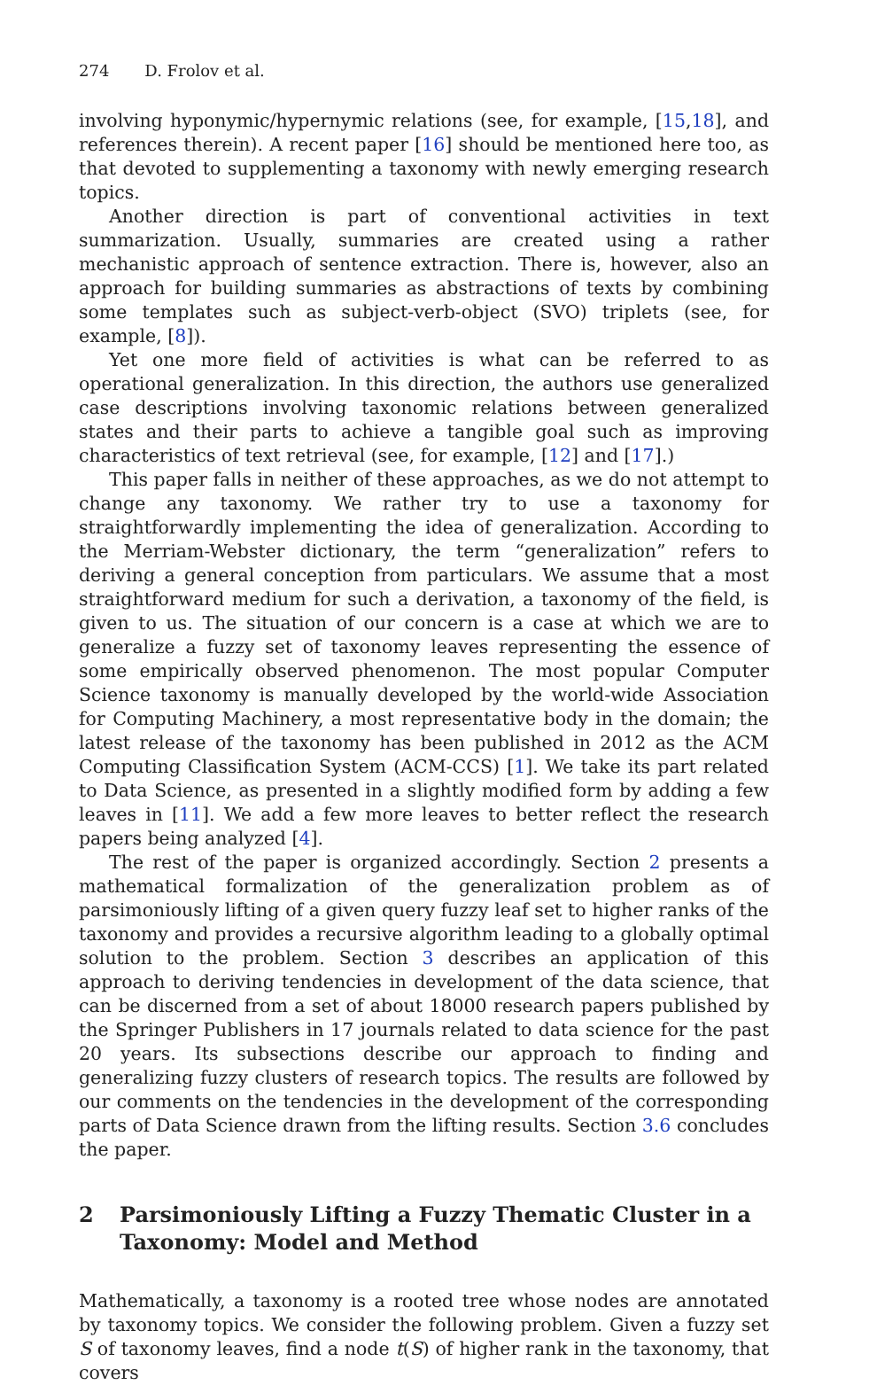274 D. Frolov et al.
involving hyponymic/hypernymic relations (see, for example, [15,18], and references therein). A recent paper [16] should be mentioned here too, as that devoted to supplementing a taxonomy with newly emerging research topics.
Another direction is part of conventional activities in text summarization. Usually, summaries are created using a rather mechanistic approach of sentence extraction. There is, however, also an approach for building summaries as abstractions of texts by combining some templates such as subject-verb-object (SVO) triplets (see, for example, [8]).
Yet one more field of activities is what can be referred to as operational generalization. In this direction, the authors use generalized case descriptions involving taxonomic relations between generalized states and their parts to achieve a tangible goal such as improving characteristics of text retrieval (see, for example, [12] and [17].)
This paper falls in neither of these approaches, as we do not attempt to change any taxonomy. We rather try to use a taxonomy for straightforwardly implementing the idea of generalization. According to the Merriam-Webster dictionary, the term “generalization” refers to deriving a general conception from particulars. We assume that a most straightforward medium for such a derivation, a taxonomy of the field, is given to us. The situation of our concern is a case at which we are to generalize a fuzzy set of taxonomy leaves representing the essence of some empirically observed phenomenon. The most popular Computer Science taxonomy is manually developed by the world-wide Association for Computing Machinery, a most representative body in the domain; the latest release of the taxonomy has been published in 2012 as the ACM Computing Classification System (ACM-CCS) [1]. We take its part related to Data Science, as presented in a slightly modified form by adding a few leaves in [11]. We add a few more leaves to better reflect the research papers being analyzed [4].
The rest of the paper is organized accordingly. Section 2 presents a mathematical formalization of the generalization problem as of parsimoniously lifting of a given query fuzzy leaf set to higher ranks of the taxonomy and provides a recursive algorithm leading to a globally optimal solution to the problem. Section 3 describes an application of this approach to deriving tendencies in development of the data science, that can be discerned from a set of about 18000 research papers published by the Springer Publishers in 17 journals related to data science for the past 20 years. Its subsections describe our approach to finding and generalizing fuzzy clusters of research topics. The results are followed by our comments on the tendencies in the development of the corresponding parts of Data Science drawn from the lifting results. Section 3.6 concludes the paper.
2 Parsimoniously Lifting a Fuzzy Thematic Cluster in a Taxonomy: Model and Method
Mathematically, a taxonomy is a rooted tree whose nodes are annotated by taxonomy topics. We consider the following problem. Given a fuzzy set S of taxonomy leaves, find a node t(S) of higher rank in the taxonomy, that covers